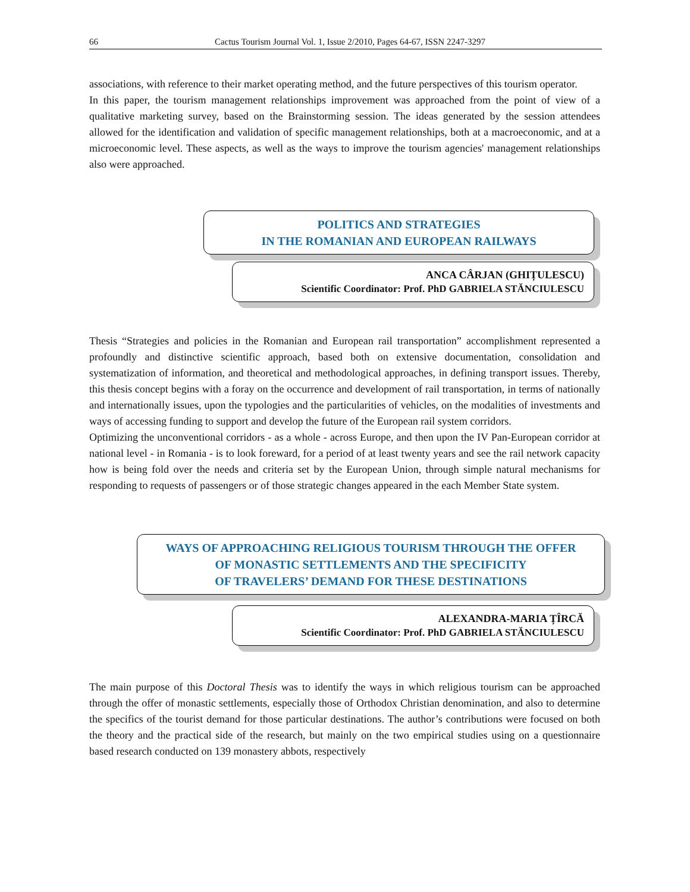66 Cactus Tourism Journal Vol. 1, Issue 2/2010, Pages 64-67, ISSN 2247-3297
associations, with reference to their market operating method, and the future perspectives of this tourism operator.
In this paper, the tourism management relationships improvement was approached from the point of view of a qualitative marketing survey, based on the Brainstorming session. The ideas generated by the session attendees allowed for the identification and validation of specific management relationships, both at a macroeconomic, and at a microeconomic level. These aspects, as well as the ways to improve the tourism agencies' management relationships also were approached.
POLITICS AND STRATEGIES
IN THE ROMANIAN AND EUROPEAN RAILWAYS
ANCA CÂRJAN (GHIȚULESCU)
Scientific Coordinator: Prof. PhD GABRIELA STĂNCIULESCU
Thesis “Strategies and policies in the Romanian and European rail transportation” accomplishment represented a profoundly and distinctive scientific approach, based both on extensive documentation, consolidation and systematization of information, and theoretical and methodological approaches, in defining transport issues. Thereby, this thesis concept begins with a foray on the occurrence and development of rail transportation, in terms of nationally and internationally issues, upon the typologies and the particularities of vehicles, on the modalities of investments and ways of accessing funding to support and develop the future of the European rail system corridors.
Optimizing the unconventional corridors - as a whole - across Europe, and then upon the IV Pan-European corridor at national level - in Romania - is to look foreward, for a period of at least twenty years and see the rail network capacity how is being fold over the needs and criteria set by the European Union, through simple natural mechanisms for responding to requests of passengers or of those strategic changes appeared in the each Member State system.
WAYS OF APPROACHING RELIGIOUS TOURISM THROUGH THE OFFER
OF MONASTIC SETTLEMENTS AND THE SPECIFICITY
OF TRAVELERS’ DEMAND FOR THESE DESTINATIONS
ALEXANDRA-MARIA ȚÎRCĂ
Scientific Coordinator: Prof. PhD GABRIELA STĂNCIULESCU
The main purpose of this Doctoral Thesis was to identify the ways in which religious tourism can be approached through the offer of monastic settlements, especially those of Orthodox Christian denomination, and also to determine the specifics of the tourist demand for those particular destinations. The author’s contributions were focused on both the theory and the practical side of the research, but mainly on the two empirical studies using on a questionnaire based research conducted on 139 monastery abbots, respectively